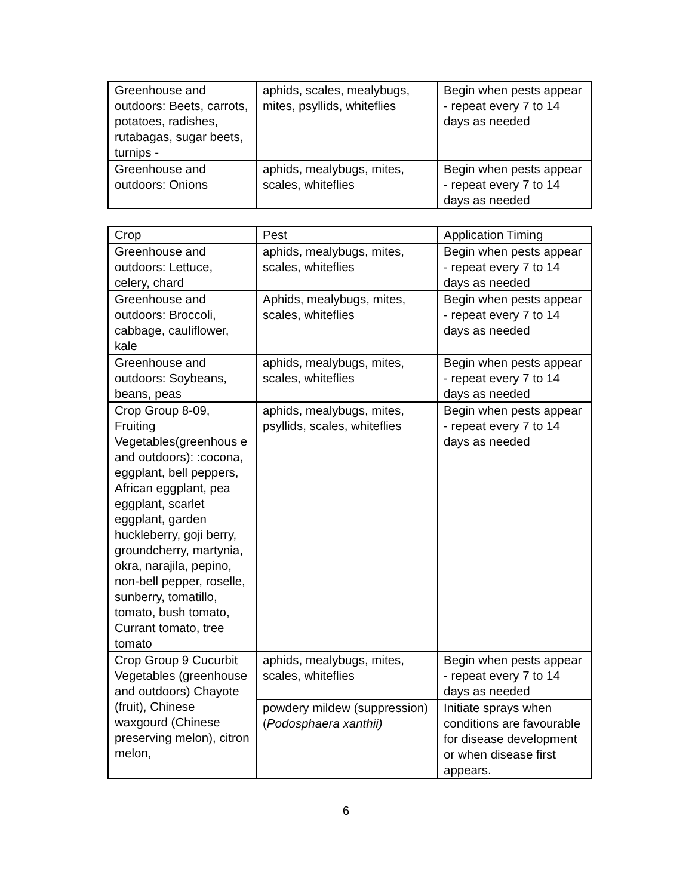| Greenhouse and outdoors: Beets, carrots, potatoes, radishes, rutabagas, sugar beets, turnips - | aphids, scales, mealybugs, mites, psyllids, whiteflies | Begin when pests appear - repeat every 7 to 14 days as needed |
| Greenhouse and outdoors: Onions | aphids, mealybugs, mites, scales, whiteflies | Begin when pests appear - repeat every 7 to 14 days as needed |
| Crop | Pest | Application Timing |
| Greenhouse and outdoors: Lettuce, celery, chard | aphids, mealybugs, mites, scales, whiteflies | Begin when pests appear - repeat every 7 to 14 days as needed |
| Greenhouse and outdoors: Broccoli, cabbage, cauliflower, kale | Aphids, mealybugs, mites, scales, whiteflies | Begin when pests appear - repeat every 7 to 14 days as needed |
| Greenhouse and outdoors: Soybeans, beans, peas | aphids, mealybugs, mites, scales, whiteflies | Begin when pests appear - repeat every 7 to 14 days as needed |
| Crop Group 8-09, Fruiting Vegetables(greenhous e and outdoors): :cocona, eggplant, bell peppers, African eggplant, pea eggplant, scarlet eggplant, garden huckleberry, goji berry, groundcherry, martynia, okra, narajila, pepino, non-bell pepper, roselle, sunberry, tomatillo, tomato, bush tomato, Currant tomato, tree tomato | aphids, mealybugs, mites, psyllids, scales, whiteflies | Begin when pests appear - repeat every 7 to 14 days as needed |
| Crop Group 9 Cucurbit Vegetables (greenhouse and outdoors) Chayote (fruit), Chinese waxgourd (Chinese preserving melon), citron melon, | aphids, mealybugs, mites, scales, whiteflies | Begin when pests appear - repeat every 7 to 14 days as needed |
| | powdery mildew (suppression) ( Podosphaera xanthii) | Initiate sprays when conditions are favourable for disease development or when disease first appears. |
6